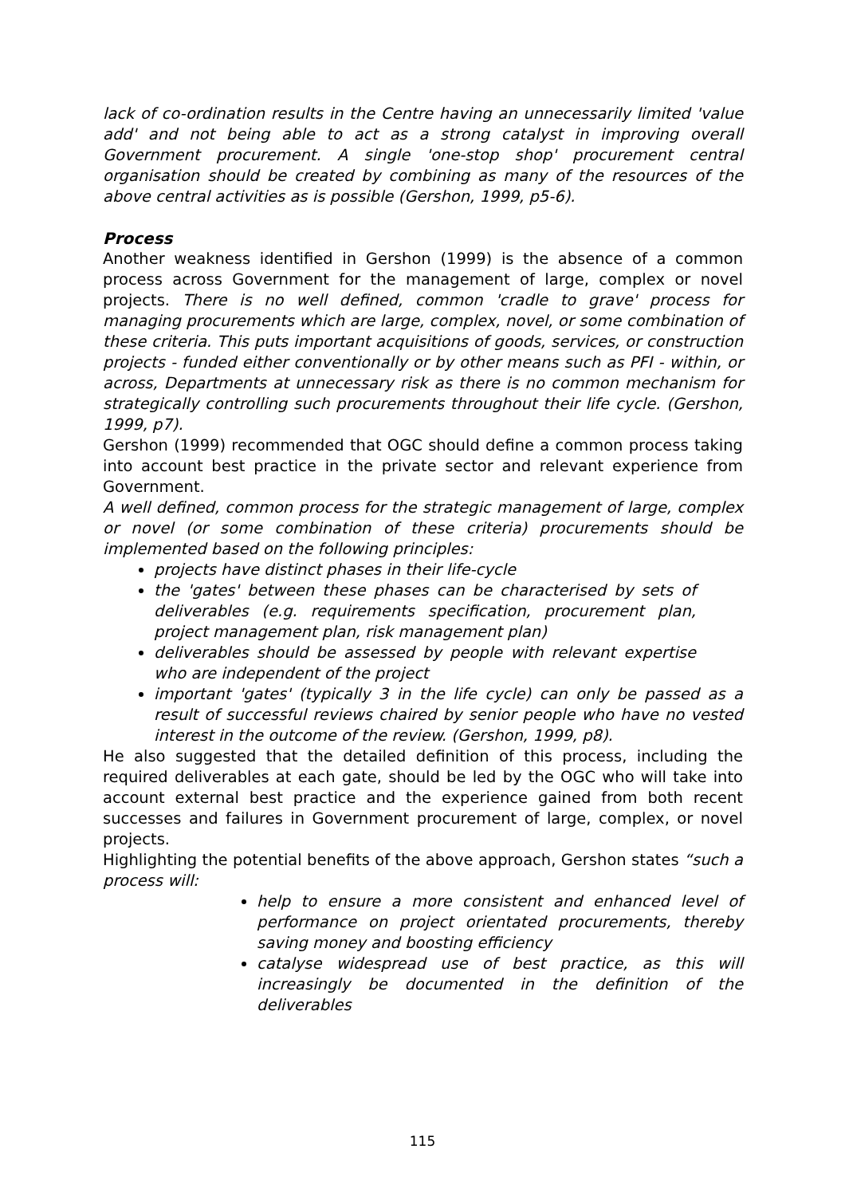lack of co-ordination results in the Centre having an unnecessarily limited 'value add' and not being able to act as a strong catalyst in improving overall Government procurement. A single 'one-stop shop' procurement central organisation should be created by combining as many of the resources of the above central activities as is possible (Gershon, 1999, p5-6).
Process
Another weakness identified in Gershon (1999) is the absence of a common process across Government for the management of large, complex or novel projects. There is no well defined, common 'cradle to grave' process for managing procurements which are large, complex, novel, or some combination of these criteria. This puts important acquisitions of goods, services, or construction projects - funded either conventionally or by other means such as PFI - within, or across, Departments at unnecessary risk as there is no common mechanism for strategically controlling such procurements throughout their life cycle. (Gershon, 1999, p7).
Gershon (1999) recommended that OGC should define a common process taking into account best practice in the private sector and relevant experience from Government.
A well defined, common process for the strategic management of large, complex or novel (or some combination of these criteria) procurements should be implemented based on the following principles:
projects have distinct phases in their life-cycle
the 'gates' between these phases can be characterised by sets of deliverables (e.g. requirements specification, procurement plan, project management plan, risk management plan)
deliverables should be assessed by people with relevant expertise who are independent of the project
important 'gates' (typically 3 in the life cycle) can only be passed as a result of successful reviews chaired by senior people who have no vested interest in the outcome of the review. (Gershon, 1999, p8).
He also suggested that the detailed definition of this process, including the required deliverables at each gate, should be led by the OGC who will take into account external best practice and the experience gained from both recent successes and failures in Government procurement of large, complex, or novel projects.
Highlighting the potential benefits of the above approach, Gershon states “such a process will:
help to ensure a more consistent and enhanced level of performance on project orientated procurements, thereby saving money and boosting efficiency
catalyse widespread use of best practice, as this will increasingly be documented in the definition of the deliverables
115